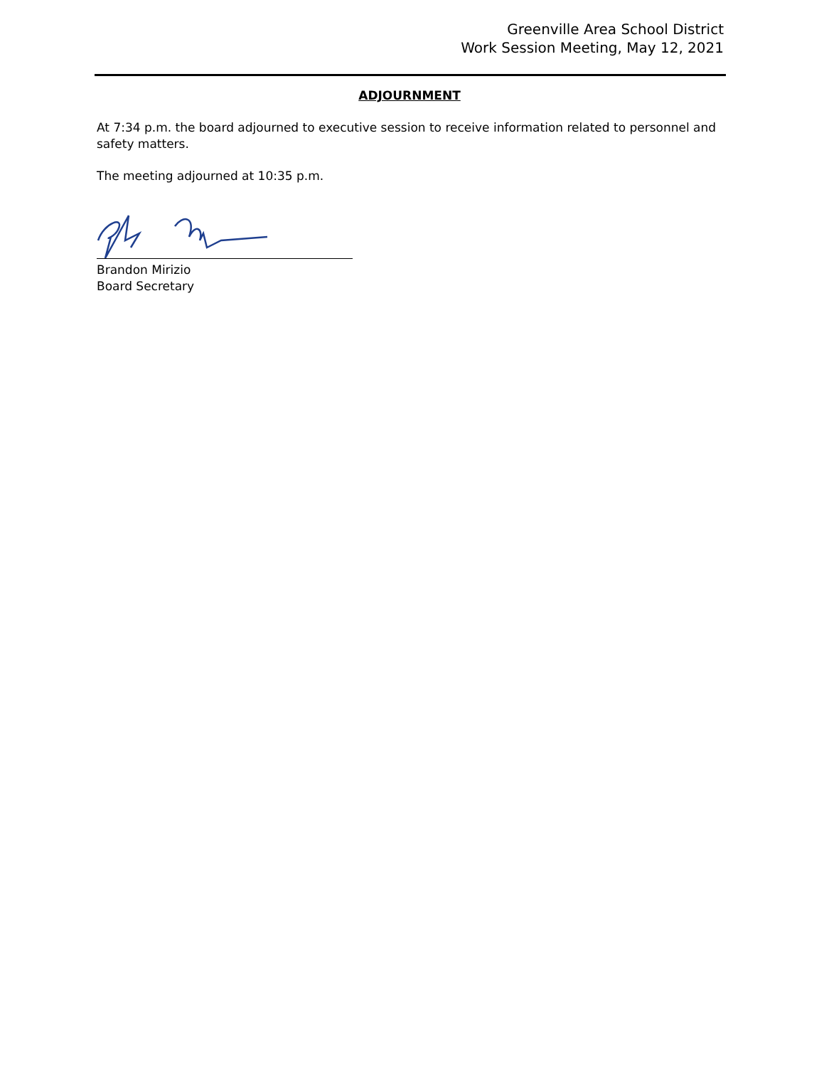Greenville Area School District
Work Session Meeting, May 12, 2021
ADJOURNMENT
At 7:34 p.m. the board adjourned to executive session to receive information related to personnel and safety matters.
The meeting adjourned at 10:35 p.m.
Brandon Mirizio
Board Secretary